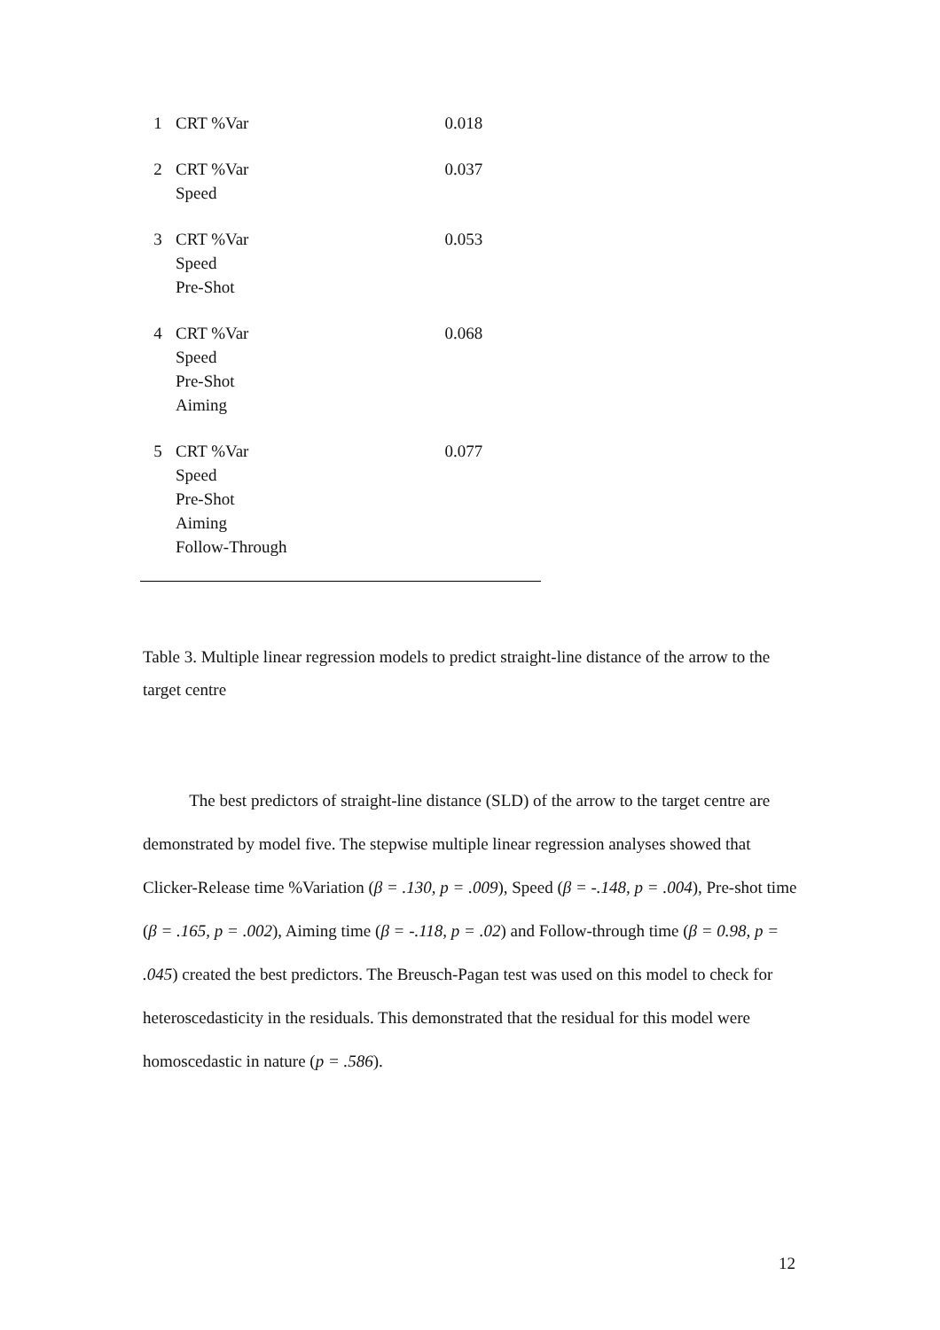| 1 | CRT %Var | 0.018 |
| 2 | CRT %Var Speed | 0.037 |
| 3 | CRT %Var Speed Pre-Shot | 0.053 |
| 4 | CRT %Var Speed Pre-Shot Aiming | 0.068 |
| 5 | CRT %Var Speed Pre-Shot Aiming Follow-Through | 0.077 |
Table 3. Multiple linear regression models to predict straight-line distance of the arrow to the target centre
The best predictors of straight-line distance (SLD) of the arrow to the target centre are demonstrated by model five. The stepwise multiple linear regression analyses showed that Clicker-Release time %Variation (β = .130, p = .009), Speed (β = -.148, p = .004), Pre-shot time (β = .165, p = .002), Aiming time (β = -.118, p = .02) and Follow-through time (β = 0.98, p = .045) created the best predictors. The Breusch-Pagan test was used on this model to check for heteroscedasticity in the residuals. This demonstrated that the residual for this model were homoscedastic in nature (p = .586).
12